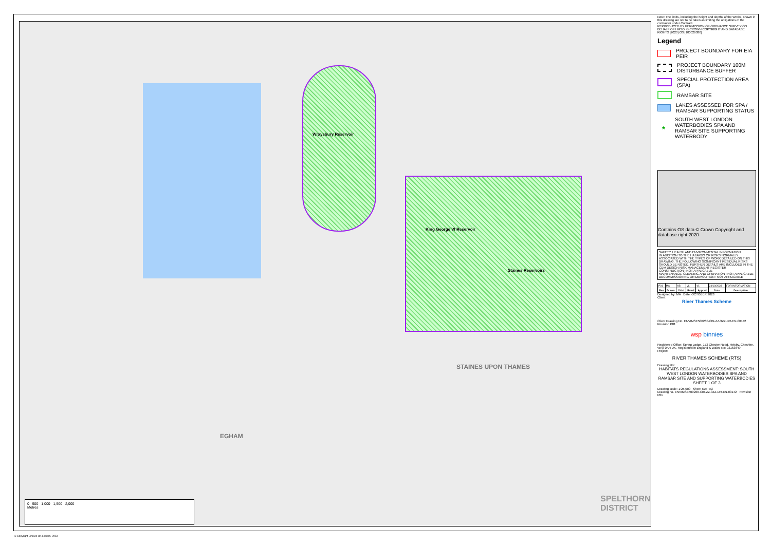Wraysbury Reservoir
King George VI Reservoir
Staines Reservoirs
SPELTHORNE DISTRICT
STAINES UPON THAMES
EGHAM
0 500 1,000 1,500 2,000
Metres
Note: The limits, including the height and depths of the Works, shown in this drawing are not to be taken as limiting the obligations of the contractor under Contract.
REPRODUCED BY PERMISSION OF ORDNANCE SURVEY ON BEHALF OF HMSO. © CROWN COPYRIGHT AND DATABASE RIGHTS [2023] OS [100026380]
Legend
PROJECT BOUNDARY FOR EIA PEIR
PROJECT BOUNDARY 100M DISTURBANCE BUFFER
SPECIAL PROTECTION AREA (SPA)
RAMSAR SITE
LAKES ASSESSED FOR SPA / RAMSAR SUPPORTING STATUS
★ SOUTH WEST LONDON WATERBODIES SPA AND RAMSAR SITE SUPPORTING WATERBODY
Contains OS data © Crown Copyright and database right 2020
SAFETY, HEALTH AND ENVIRONMENTAL INFORMATION
IN ADDITION TO THE HAZARDS OR RISKS NORMALLY ASSOCIATED WITH THE TYPES OF WORK DETAILED ON THIS DRAWING, THE FOLLOWING SIGNIFICANT RESIDUAL RISKS SHOULD BE NOTED. FURTHER DETAILS ARE INCLUDED IN THE CDM DESIGN RISK MANAGEMENT REGISTER
CONSTRUCTION : NOT APPLICABLE
MAINTENANCE, CLEANING AND OPERATION : NOT APPLICABLE
DECOMMISSIONING OR DEMOLITION : NOT APPLICABLE
| P01 | MA | AB | VL | VL | 24/10/2023 | FOR INFORMATION |
| Rev | Drawn | Chkd | Rvwd | Apprvd | Date | Description |
Designed by: MA Date: OCTOBER 2023
Client
River Thames Scheme
Client Drawing No. ENVIMSE500260-CBI-ZZ-3ZZ-DR-EN-00142 Revision P01
wsp binnies
Registered Office: Spring Lodge, 172 Chester Road, Helsby, Cheshire, WA6 0AR UK. Registered in England & Wales No: 03163649
Project:
RIVER THAMES SCHEME (RTS)
Drawing title:
HABITATS REGULATIONS ASSESSMENT: SOUTH WEST LONDON WATERBODIES SPA AND RAMSAR SITE AND SUPPORTING WATERBODIES SHEET 1 OF 3
Drawing scale: 1:25,000 Sheet size: A3
Drawing no. ENVIMSE500260-CBI-ZZ-3ZZ-DR-EN-00142 Revision P01
© Copyright Binnies UK Limited. 2023